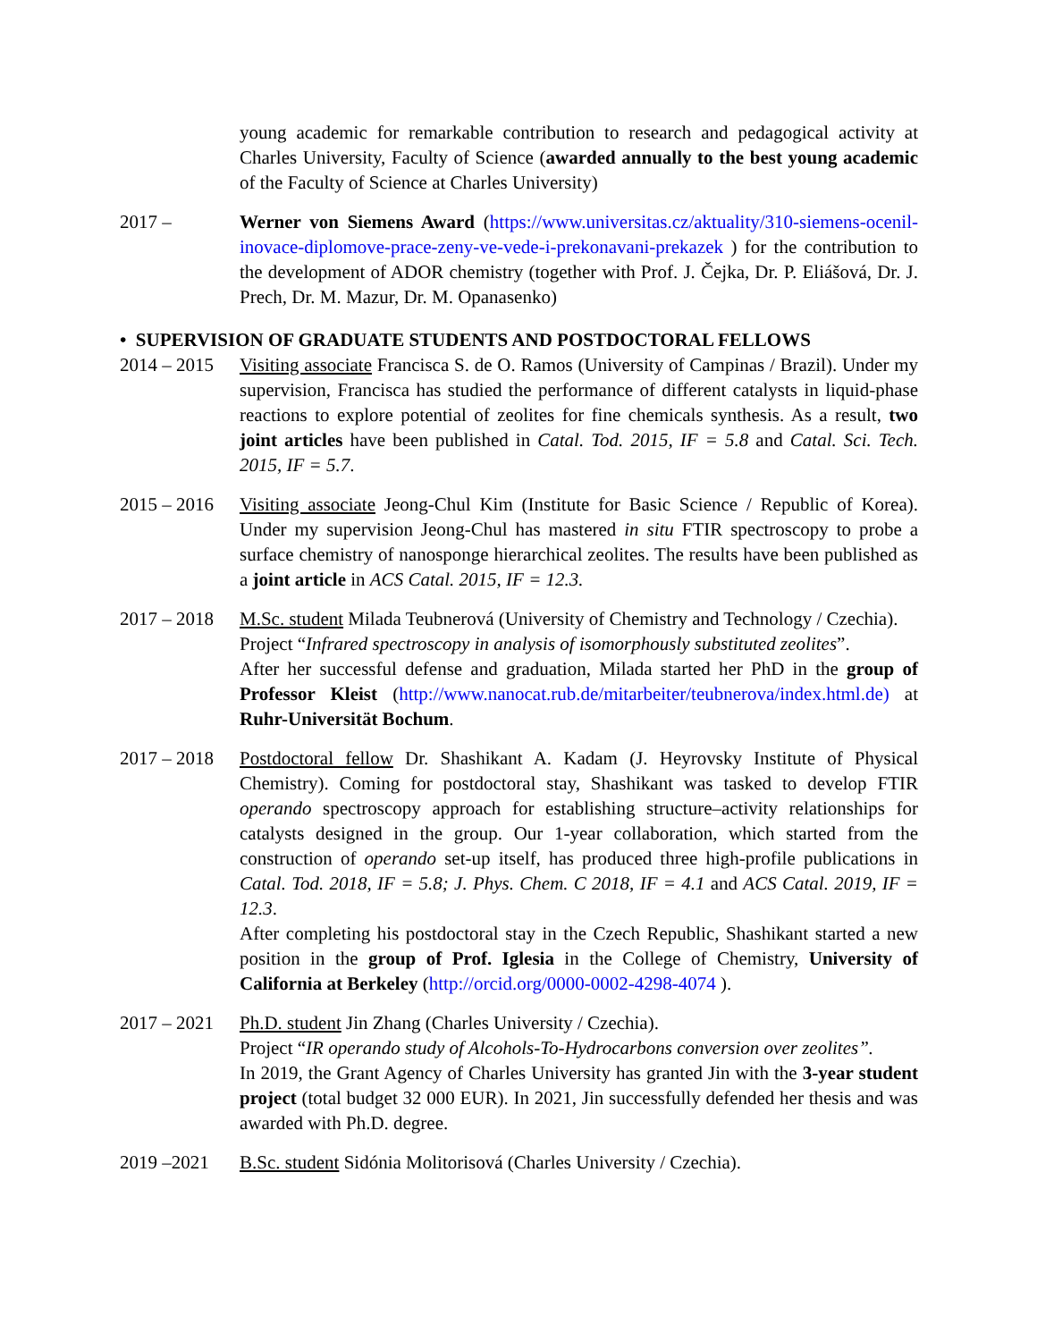young academic for remarkable contribution to research and pedagogical activity at Charles University, Faculty of Science (awarded annually to the best young academic of the Faculty of Science at Charles University)
2017 – Werner von Siemens Award (https://www.universitas.cz/aktuality/310-siemens-ocenil-inovace-diplomove-prace-zeny-ve-vede-i-prekonavani-prekazek ) for the contribution to the development of ADOR chemistry (together with Prof. J. Čejka, Dr. P. Eliášová, Dr. J. Prech, Dr. M. Mazur, Dr. M. Opanasenko)
• SUPERVISION OF GRADUATE STUDENTS AND POSTDOCTORAL FELLOWS
2014 – 2015
Visiting associate Francisca S. de O. Ramos (University of Campinas / Brazil). Under my supervision, Francisca has studied the performance of different catalysts in liquid-phase reactions to explore potential of zeolites for fine chemicals synthesis. As a result, two joint articles have been published in Catal. Tod. 2015, IF = 5.8 and Catal. Sci. Tech. 2015, IF = 5.7.
2015 – 2016
Visiting associate Jeong-Chul Kim (Institute for Basic Science / Republic of Korea). Under my supervision Jeong-Chul has mastered in situ FTIR spectroscopy to probe a surface chemistry of nanosponge hierarchical zeolites. The results have been published as a joint article in ACS Catal. 2015, IF = 12.3.
2017 – 2018
M.Sc. student Milada Teubnerová (University of Chemistry and Technology / Czechia).
Project “Infrared spectroscopy in analysis of isomorphously substituted zeolites”.
After her successful defense and graduation, Milada started her PhD in the group of Professor Kleist (http://www.nanocat.rub.de/mitarbeiter/teubnerova/index.html.de) at Ruhr-Universität Bochum.
2017 – 2018
Postdoctoral fellow Dr. Shashikant A. Kadam (J. Heyrovsky Institute of Physical Chemistry). Coming for postdoctoral stay, Shashikant was tasked to develop FTIR operando spectroscopy approach for establishing structure–activity relationships for catalysts designed in the group. Our 1-year collaboration, which started from the construction of operando set-up itself, has produced three high-profile publications in Catal. Tod. 2018, IF = 5.8; J. Phys. Chem. C 2018, IF = 4.1 and ACS Catal. 2019, IF = 12.3.
After completing his postdoctoral stay in the Czech Republic, Shashikant started a new position in the group of Prof. Iglesia in the College of Chemistry, University of California at Berkeley (http://orcid.org/0000-0002-4298-4074 ).
2017 – 2021
Ph.D. student Jin Zhang (Charles University / Czechia).
Project “IR operando study of Alcohols-To-Hydrocarbons conversion over zeolites”.
In 2019, the Grant Agency of Charles University has granted Jin with the 3-year student project (total budget 32 000 EUR). In 2021, Jin successfully defended her thesis and was awarded with Ph.D. degree.
2019 –2021 B.Sc. student Sidónia Molitorisová (Charles University / Czechia).